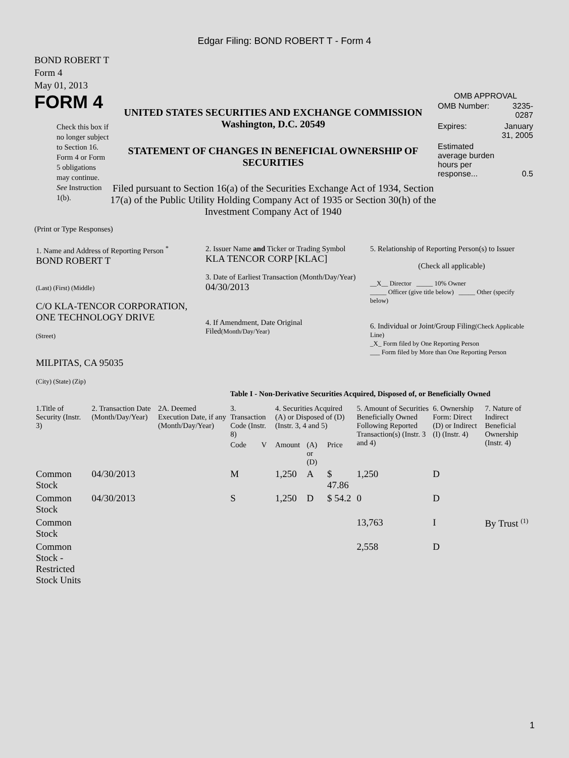Edgar Filing: BOND ROBERT T - Form 4
BOND ROBERT T
Form 4
May 01, 2013
FORM 4
Check this box if no longer subject to Section 16. Form 4 or Form 5 obligations may continue. See Instruction 1(b).
UNITED STATES SECURITIES AND EXCHANGE COMMISSION
Washington, D.C. 20549
STATEMENT OF CHANGES IN BENEFICIAL OWNERSHIP OF SECURITIES
Filed pursuant to Section 16(a) of the Securities Exchange Act of 1934, Section 17(a) of the Public Utility Holding Company Act of 1935 or Section 30(h) of the Investment Company Act of 1940
OMB APPROVAL
| OMB Number: | 3235-0287 |
| Expires: | January 31, 2005 |
| Estimated average burden hours per response... | 0.5 |
(Print or Type Responses)
| 1. Name and Address of Reporting Person <sup>*</sup> BOND ROBERT T (Last) (First) (Middle) C/O KLA-TENCOR CORPORATION, ONE TECHNOLOGY DRIVE (Street) MILPITAS, CA 95035 (City) (State) (Zip) | 2. Issuer Name and Ticker or Trading Symbol KLA TENCOR CORP [KLAC] 3. Date of Earliest Transaction (Month/Day/Year) 04/30/2013 4. If Amendment, Date Original Filed (Month/Day/Year) | 5. Relationship of Reporting Person(s) to Issuer (Check all applicable) __X__ Director _____ 10% Owner _____ Officer (give title below) _____ Other (specify below) 6. Individual or Joint/Group Filing (Check Applicable Line) _X_ Form filed by One Reporting Person ___ Form filed by More than One Reporting Person |
Table I - Non-Derivative Securities Acquired, Disposed of, or Beneficially Owned
| 1.Title of Security (Instr. 3) | 2. Transaction Date (Month/Day/Year) | 2A. Deemed Execution Date, if any (Month/Day/Year) | 3. Transaction Code (Instr. 8) | | 4. Securities Acquired (A) or Disposed of (D) (Instr. 3, 4 and 5) | | | 5. Amount of Securities Beneficially Owned Following Reported Transaction(s) (Instr. 3 and 4) | 6. Ownership Form: Direct (D) or Indirect (I) (Instr. 4) | 7. Nature of Indirect Beneficial Ownership (Instr. 4) |
| --- | --- | --- | --- | --- | --- | --- | --- | --- | --- | --- |
| | | | Code | V | Amount | (A) or (D) | Price | | | |
| Common Stock | 04/30/2013 | | M | | 1,250 | A | $ 47.86 | 1,250 | D | |
| Common Stock | 04/30/2013 | | S | | 1,250 | D | $ 54.2 | 0 | D | |
| Common Stock | | | | | | | | 13,763 | I | By Trust <sup>(1)</sup> |
| Common Stock - Restricted Stock Units | | | | | | | | 2,558 | D | |
1